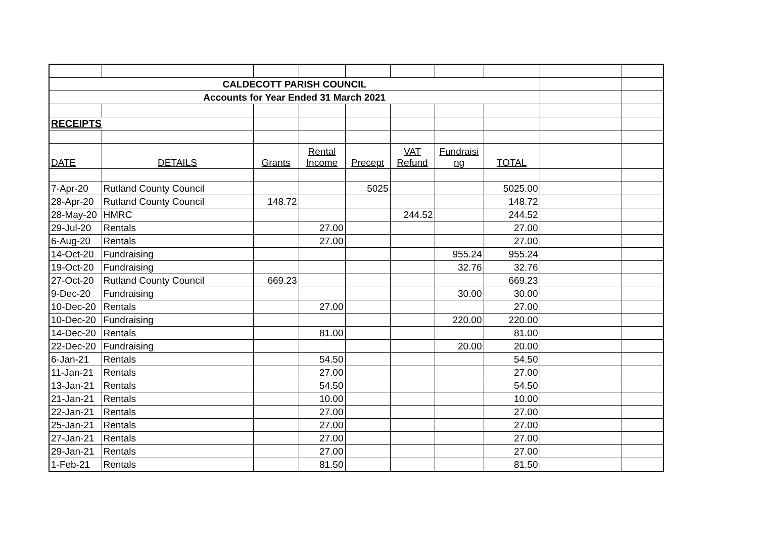| CALDECOTT PARISH COUNCIL | | | | | | | | | |
| Accounts for Year Ended 31 March 2021 | | | | | | | | | |
| RECEIPTS | | | | | | | | | |
| DATE | DETAILS | Grants | Rental Income | Precept | VAT Refund | Fundraisi ng | TOTAL | | |
| 7-Apr-20 | Rutland County Council | | | 5025 | | | 5025.00 | | |
| 28-Apr-20 | Rutland County Council | 148.72 | | | | | 148.72 | | |
| 28-May-20 | HMRC | | | | 244.52 | | 244.52 | | |
| 29-Jul-20 | Rentals | | 27.00 | | | | 27.00 | | |
| 6-Aug-20 | Rentals | | 27.00 | | | | 27.00 | | |
| 14-Oct-20 | Fundraising | | | | | 955.24 | 955.24 | | |
| 19-Oct-20 | Fundraising | | | | | 32.76 | 32.76 | | |
| 27-Oct-20 | Rutland County Council | 669.23 | | | | | 669.23 | | |
| 9-Dec-20 | Fundraising | | | | | 30.00 | 30.00 | | |
| 10-Dec-20 | Rentals | | 27.00 | | | | 27.00 | | |
| 10-Dec-20 | Fundraising | | | | | 220.00 | 220.00 | | |
| 14-Dec-20 | Rentals | | 81.00 | | | | 81.00 | | |
| 22-Dec-20 | Fundraising | | | | | 20.00 | 20.00 | | |
| 6-Jan-21 | Rentals | | 54.50 | | | | 54.50 | | |
| 11-Jan-21 | Rentals | | 27.00 | | | | 27.00 | | |
| 13-Jan-21 | Rentals | | 54.50 | | | | 54.50 | | |
| 21-Jan-21 | Rentals | | 10.00 | | | | 10.00 | | |
| 22-Jan-21 | Rentals | | 27.00 | | | | 27.00 | | |
| 25-Jan-21 | Rentals | | 27.00 | | | | 27.00 | | |
| 27-Jan-21 | Rentals | | 27.00 | | | | 27.00 | | |
| 29-Jan-21 | Rentals | | 27.00 | | | | 27.00 | | |
| 1-Feb-21 | Rentals | | 81.50 | | | | 81.50 | | |